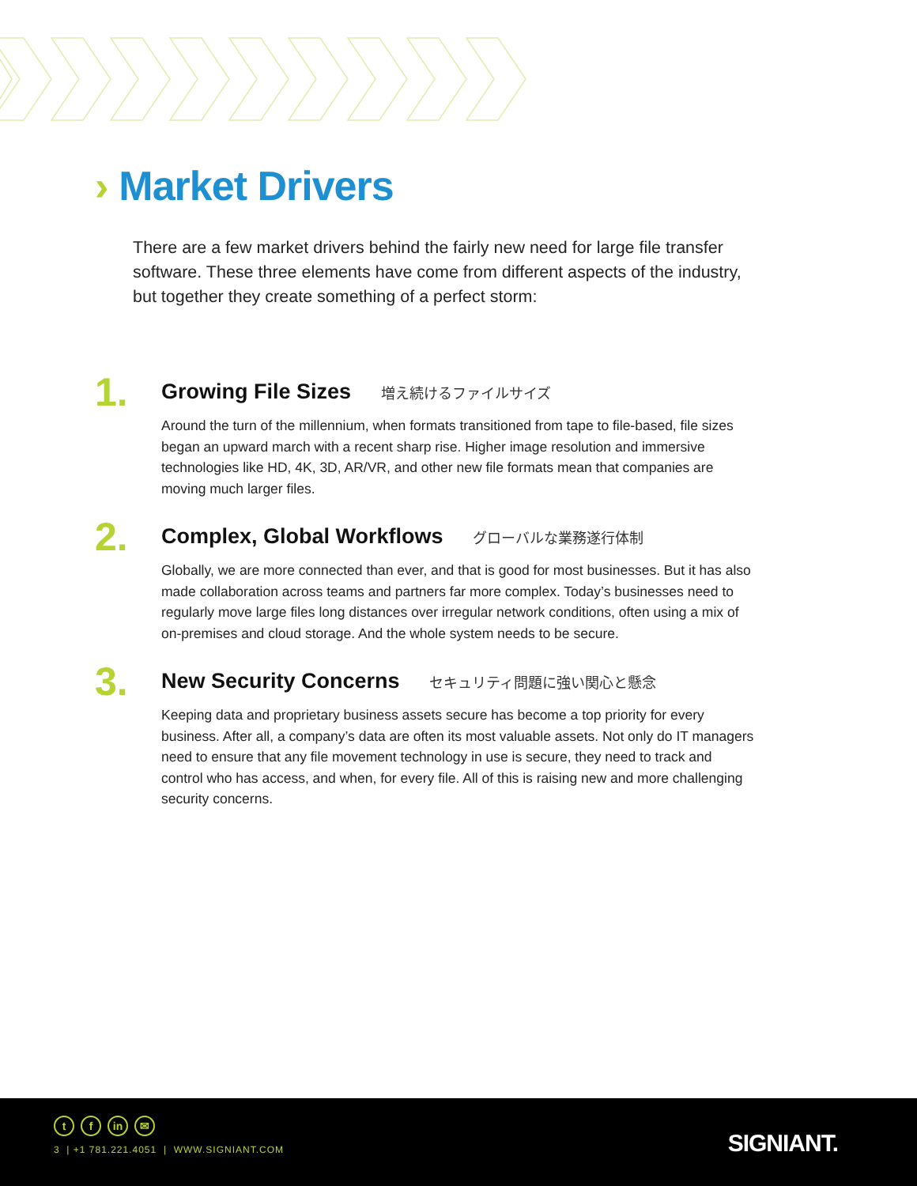› Market Drivers
There are a few market drivers behind the fairly new need for large file transfer software. These three elements have come from different aspects of the industry, but together they create something of a perfect storm:
1.
Growing File Sizes 増え続けるファイルサイズ
Around the turn of the millennium, when formats transitioned from tape to file-based, file sizes began an upward march with a recent sharp rise. Higher image resolution and immersive technologies like HD, 4K, 3D, AR/VR, and other new file formats mean that companies are moving much larger files.
2.
Complex, Global Workflows グローバルな業務遂行体制
Globally, we are more connected than ever, and that is good for most businesses. But it has also made collaboration across teams and partners far more complex. Today’s businesses need to regularly move large files long distances over irregular network conditions, often using a mix of on-premises and cloud storage. And the whole system needs to be secure.
3.
New Security Concerns セキュリティ問題に強い関心と懸念
Keeping data and proprietary business assets secure has become a top priority for every business. After all, a company’s data are often its most valuable assets. Not only do IT managers need to ensure that any file movement technology in use is secure, they need to track and control who has access, and when, for every file. All of this is raising new and more challenging security concerns.
t f in ✉
3 | +1 781.221.4051 | WWW.SIGNIANT.COM
SIGNIANT.